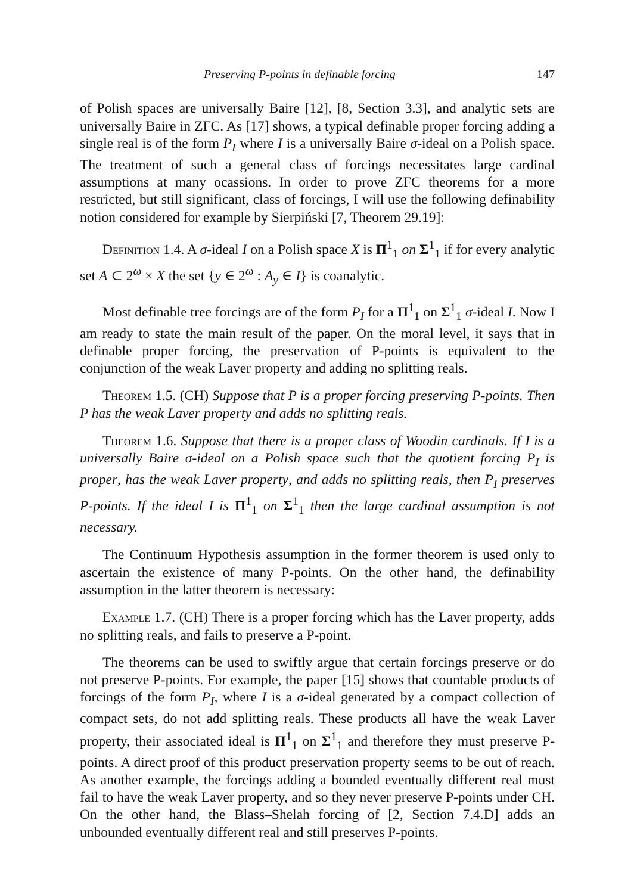Preserving P-points in definable forcing 147
of Polish spaces are universally Baire [12], [8, Section 3.3], and analytic sets are universally Baire in ZFC. As [17] shows, a typical definable proper forcing adding a single real is of the form P<sub>I</sub> where I is a universally Baire σ-ideal on a Polish space. The treatment of such a general class of forcings necessitates large cardinal assumptions at many ocassions. In order to prove ZFC theorems for a more restricted, but still significant, class of forcings, I will use the following definability notion considered for example by Sierpiński [7, Theorem 29.19]:
Definition 1.4. A σ-ideal I on a Polish space X is Π<sup>1</sup><sub>1</sub> on Σ<sup>1</sup><sub>1</sub> if for every analytic set A ⊂ 2<sup>ω</sup> × X the set {y ∈ 2<sup>ω</sup> : A<sub>y</sub> ∈ I} is coanalytic.
Most definable tree forcings are of the form P<sub>I</sub> for a Π<sup>1</sup><sub>1</sub> on Σ<sup>1</sup><sub>1</sub> σ-ideal I. Now I am ready to state the main result of the paper. On the moral level, it says that in definable proper forcing, the preservation of P-points is equivalent to the conjunction of the weak Laver property and adding no splitting reals.
Theorem 1.5. (CH) Suppose that P is a proper forcing preserving P-points. Then P has the weak Laver property and adds no splitting reals.
Theorem 1.6. Suppose that there is a proper class of Woodin cardinals. If I is a universally Baire σ-ideal on a Polish space such that the quotient forcing P<sub>I</sub> is proper, has the weak Laver property, and adds no splitting reals, then P<sub>I</sub> preserves P-points. If the ideal I is Π<sup>1</sup><sub>1</sub> on Σ<sup>1</sup><sub>1</sub> then the large cardinal assumption is not necessary.
The Continuum Hypothesis assumption in the former theorem is used only to ascertain the existence of many P-points. On the other hand, the definability assumption in the latter theorem is necessary:
Example 1.7. (CH) There is a proper forcing which has the Laver property, adds no splitting reals, and fails to preserve a P-point.
The theorems can be used to swiftly argue that certain forcings preserve or do not preserve P-points. For example, the paper [15] shows that countable products of forcings of the form P<sub>I</sub>, where I is a σ-ideal generated by a compact collection of compact sets, do not add splitting reals. These products all have the weak Laver property, their associated ideal is Π<sup>1</sup><sub>1</sub> on Σ<sup>1</sup><sub>1</sub> and therefore they must preserve P-points. A direct proof of this product preservation property seems to be out of reach. As another example, the forcings adding a bounded eventually different real must fail to have the weak Laver property, and so they never preserve P-points under CH. On the other hand, the Blass–Shelah forcing of [2, Section 7.4.D] adds an unbounded eventually different real and still preserves P-points.